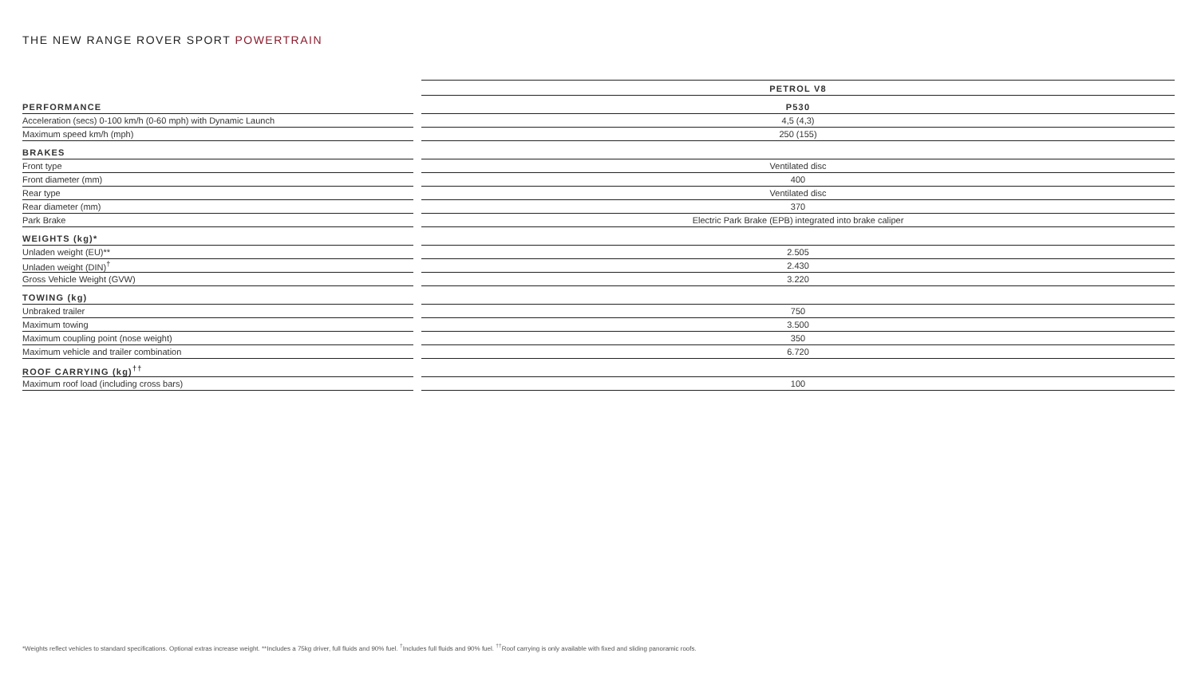THE NEW RANGE ROVER SPORT POWERTRAIN
| | | PETROL V8 |
| PERFORMANCE | | P530 |
| Acceleration (secs) 0-100 km/h (0-60 mph) with Dynamic Launch | | 4,5 (4,3) |
| Maximum speed km/h (mph) | | 250 (155) |
| BRAKES | | |
| Front type | | Ventilated disc |
| Front diameter (mm) | | 400 |
| Rear type | | Ventilated disc |
| Rear diameter (mm) | | 370 |
| Park Brake | | Electric Park Brake (EPB) integrated into brake caliper |
| WEIGHTS (kg)* | | |
| Unladen weight (EU)** | | 2.505 |
| Unladen weight (DIN)<sup>†</sup> | | 2.430 |
| Gross Vehicle Weight (GVW) | | 3.220 |
| TOWING (kg) | | |
| Unbraked trailer | | 750 |
| Maximum towing | | 3.500 |
| Maximum coupling point (nose weight) | | 350 |
| Maximum vehicle and trailer combination | | 6.720 |
| ROOF CARRYING (kg)<sup>††</sup> | | |
| Maximum roof load (including cross bars) | | 100 |
*Weights reflect vehicles to standard specifications. Optional extras increase weight. **Includes a 75kg driver, full fluids and 90% fuel. <sup>†</sup>Includes full fluids and 90% fuel. <sup>††</sup>Roof carrying is only available with fixed and sliding panoramic roofs.